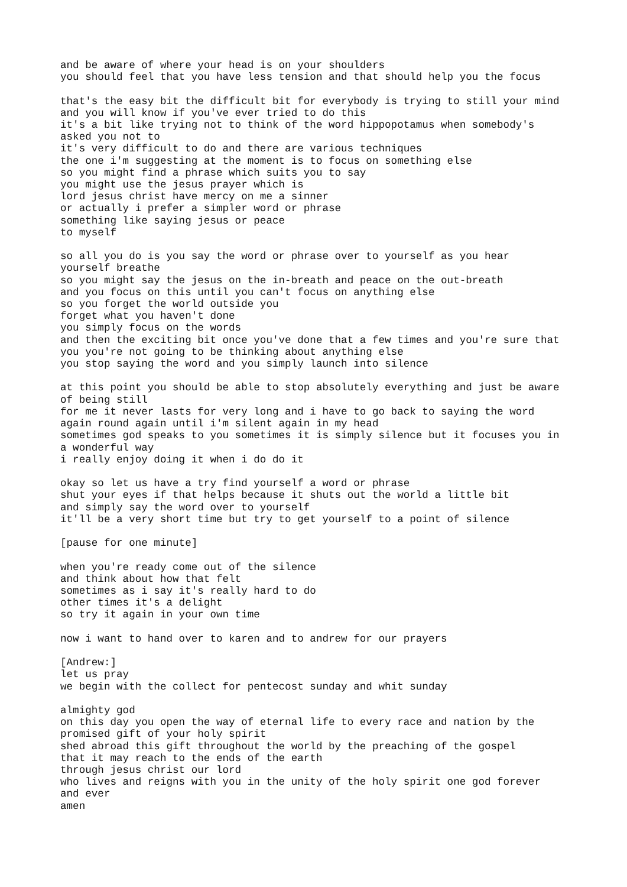and be aware of where your head is on your shoulders
you should feel that you have less tension and that should help you the focus

that's the easy bit the difficult bit for everybody is trying to still your mind
and you will know if you've ever tried to do this
it's a bit like trying not to think of the word hippopotamus when somebody's
asked you not to
it's very difficult to do and there are various techniques
the one i'm suggesting at the moment is to focus on something else
so you might find a phrase which suits you to say
you might use the jesus prayer which is
lord jesus christ have mercy on me a sinner
or actually i prefer a simpler word or phrase
something like saying jesus or peace
to myself

so all you do is you say the word or phrase over to yourself as you hear
yourself breathe
so you might say the jesus on the in-breath and peace on the out-breath
and you focus on this until you can't focus on anything else
so you forget the world outside you
forget what you haven't done
you simply focus on the words
and then the exciting bit once you've done that a few times and you're sure that
you you're not going to be thinking about anything else
you stop saying the word and you simply launch into silence

at this point you should be able to stop absolutely everything and just be aware
of being still
for me it never lasts for very long and i have to go back to saying the word
again round again until i'm silent again in my head
sometimes god speaks to you sometimes it is simply silence but it focuses you in
a wonderful way
i really enjoy doing it when i do do it

okay so let us have a try find yourself a word or phrase
shut your eyes if that helps because it shuts out the world a little bit
and simply say the word over to yourself
it'll be a very short time but try to get yourself to a point of silence

[pause for one minute]

when you're ready come out of the silence
and think about how that felt
sometimes as i say it's really hard to do
other times it's a delight
so try it again in your own time

now i want to hand over to karen and to andrew for our prayers

[Andrew:]
let us pray
we begin with the collect for pentecost sunday and whit sunday

almighty god
on this day you open the way of eternal life to every race and nation by the
promised gift of your holy spirit
shed abroad this gift throughout the world by the preaching of the gospel
that it may reach to the ends of the earth
through jesus christ our lord
who lives and reigns with you in the unity of the holy spirit one god forever
and ever
amen